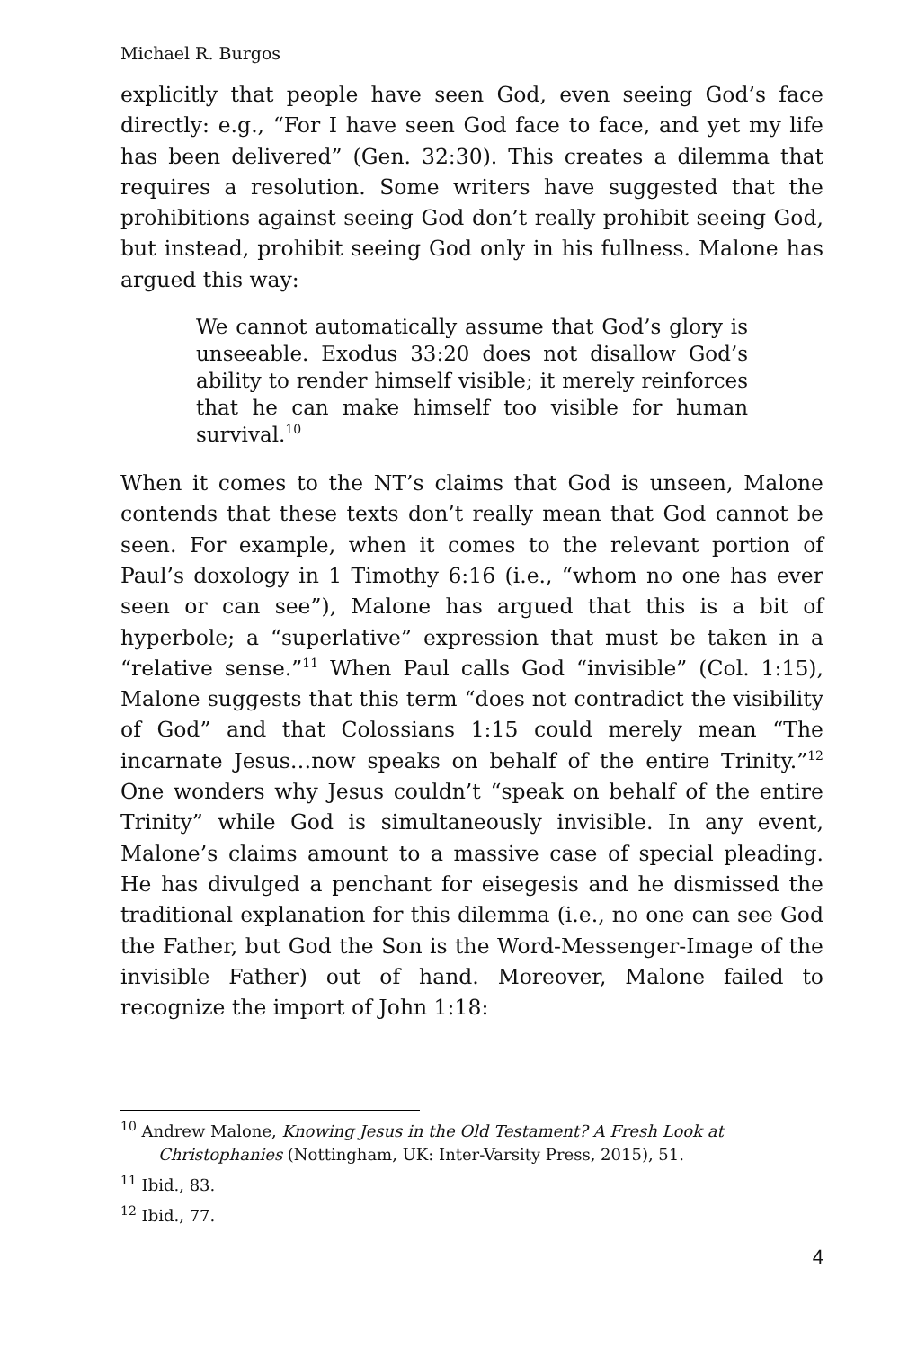Michael R. Burgos
explicitly that people have seen God, even seeing God’s face directly: e.g., “For I have seen God face to face, and yet my life has been delivered” (Gen. 32:30). This creates a dilemma that requires a resolution. Some writers have suggested that the prohibitions against seeing God don’t really prohibit seeing God, but instead, prohibit seeing God only in his fullness. Malone has argued this way:
We cannot automatically assume that God’s glory is unseeable. Exodus 33:20 does not disallow God’s ability to render himself visible; it merely reinforces that he can make himself too visible for human survival.<sup>10</sup>
When it comes to the NT’s claims that God is unseen, Malone contends that these texts don’t really mean that God cannot be seen. For example, when it comes to the relevant portion of Paul’s doxology in 1 Timothy 6:16 (i.e., “whom no one has ever seen or can see”), Malone has argued that this is a bit of hyperbole; a “superlative” expression that must be taken in a “relative sense.”<sup>11</sup> When Paul calls God “invisible” (Col. 1:15), Malone suggests that this term “does not contradict the visibility of God” and that Colossians 1:15 could merely mean “The incarnate Jesus…now speaks on behalf of the entire Trinity.”<sup>12</sup> One wonders why Jesus couldn’t “speak on behalf of the entire Trinity” while God is simultaneously invisible. In any event, Malone’s claims amount to a massive case of special pleading. He has divulged a penchant for eisegesis and he dismissed the traditional explanation for this dilemma (i.e., no one can see God the Father, but God the Son is the Word-Messenger-Image of the invisible Father) out of hand. Moreover, Malone failed to recognize the import of John 1:18:
<sup>10</sup> Andrew Malone, Knowing Jesus in the Old Testament? A Fresh Look at Christophanies (Nottingham, UK: Inter-Varsity Press, 2015), 51.
<sup>11</sup> Ibid., 83.
<sup>12</sup> Ibid., 77.
4